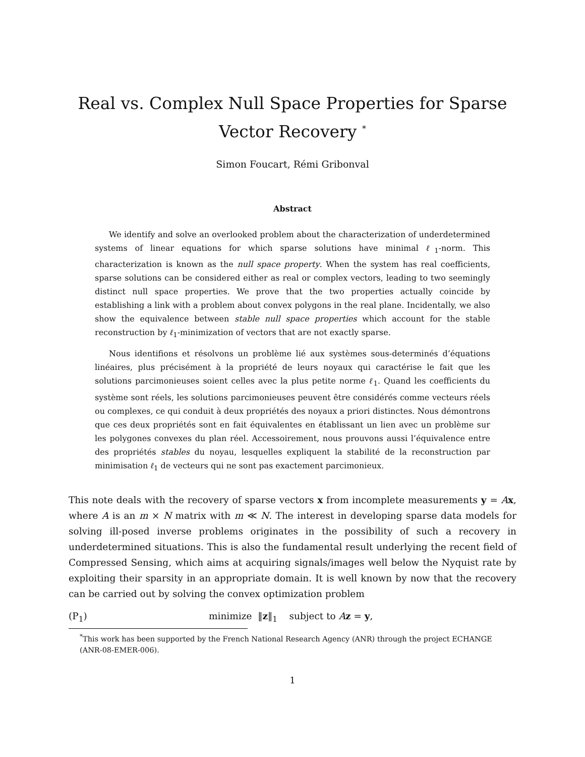Real vs. Complex Null Space Properties for Sparse Vector Recovery <sup>*</sup>
Simon Foucart, Rémi Gribonval
Abstract
We identify and solve an overlooked problem about the characterization of underdetermined systems of linear equations for which sparse solutions have minimal ℓ<sub>1</sub>-norm. This characterization is known as the null space property. When the system has real coefficients, sparse solutions can be considered either as real or complex vectors, leading to two seemingly distinct null space properties. We prove that the two properties actually coincide by establishing a link with a problem about convex polygons in the real plane. Incidentally, we also show the equivalence between stable null space properties which account for the stable reconstruction by ℓ<sub>1</sub>-minimization of vectors that are not exactly sparse.
Nous identifions et résolvons un problème lié aux systèmes sous-determinés d’équations linéaires, plus précisément à la propriété de leurs noyaux qui caractérise le fait que les solutions parcimonieuses soient celles avec la plus petite norme ℓ<sub>1</sub>. Quand les coefficients du système sont réels, les solutions parcimonieuses peuvent être considérés comme vecteurs réels ou complexes, ce qui conduit à deux propriétés des noyaux a priori distinctes. Nous démontrons que ces deux propriétés sont en fait équivalentes en établissant un lien avec un problème sur les polygones convexes du plan réel. Accessoirement, nous prouvons aussi l’équivalence entre des propriétés stables du noyau, lesquelles expliquent la stabilité de la reconstruction par minimisation ℓ<sub>1</sub> de vecteurs qui ne sont pas exactement parcimonieux.
This note deals with the recovery of sparse vectors x from incomplete measurements y = Ax, where A is an m × N matrix with m ≪ N. The interest in developing sparse data models for solving ill-posed inverse problems originates in the possibility of such a recovery in underdetermined situations. This is also the fundamental result underlying the recent field of Compressed Sensing, which aims at acquiring signals/images well below the Nyquist rate by exploiting their sparsity in an appropriate domain. It is well known by now that the recovery can be carried out by solving the convex optimization problem
(P<sub>1</sub>) minimize ‖z‖<sub>1</sub> subject to Az = y,
<sup>*</sup> This work has been supported by the French National Research Agency (ANR) through the project ECHANGE (ANR-08-EMER-006).
1